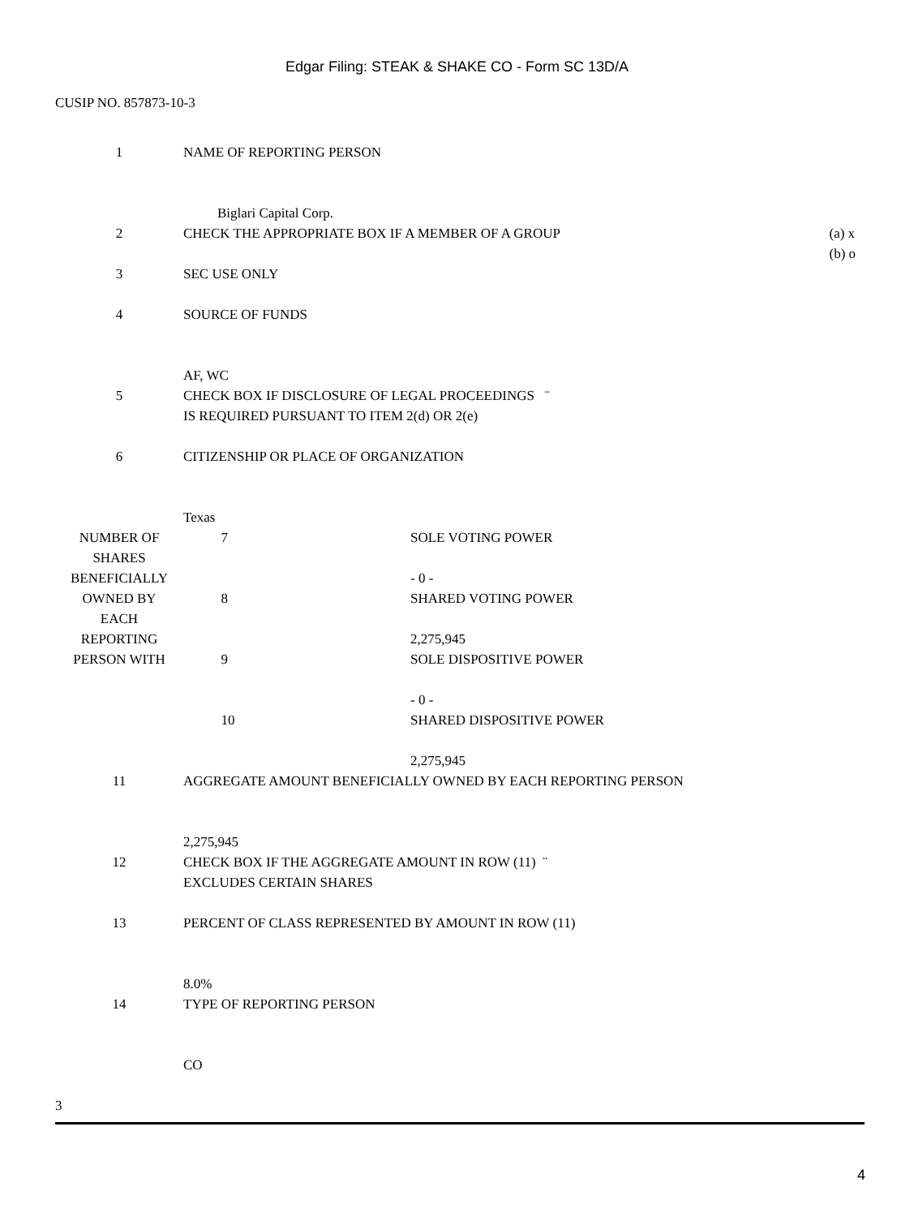Edgar Filing: STEAK & SHAKE CO - Form SC 13D/A
CUSIP NO. 857873-10-3
| 1 | NAME OF REPORTING PERSON Biglari Capital Corp. | |
| 2 | CHECK THE APPROPRIATE BOX IF A MEMBER OF A GROUP | (a) x (b) o |
| 3 | SEC USE ONLY | |
| 4 | SOURCE OF FUNDS AF, WC | |
| 5 | CHECK BOX IF DISCLOSURE OF LEGAL PROCEEDINGS ¨ IS REQUIRED PURSUANT TO ITEM 2(d) OR 2(e) | |
| 6 | CITIZENSHIP OR PLACE OF ORGANIZATION Texas | |
| NUMBER OF SHARES BENEFICIALLY OWNED BY EACH REPORTING PERSON WITH | 7 | SOLE VOTING POWER - 0 - |
| | 8 | SHARED VOTING POWER 2,275,945 |
| | 9 | SOLE DISPOSITIVE POWER - 0 - |
| | 10 | SHARED DISPOSITIVE POWER 2,275,945 |
| 11 | AGGREGATE AMOUNT BENEFICIALLY OWNED BY EACH REPORTING PERSON 2,275,945 |
| 12 | CHECK BOX IF THE AGGREGATE AMOUNT IN ROW (11) ¨ EXCLUDES CERTAIN SHARES |
| 13 | PERCENT OF CLASS REPRESENTED BY AMOUNT IN ROW (11) 8.0% |
| 14 | TYPE OF REPORTING PERSON CO |
3
4